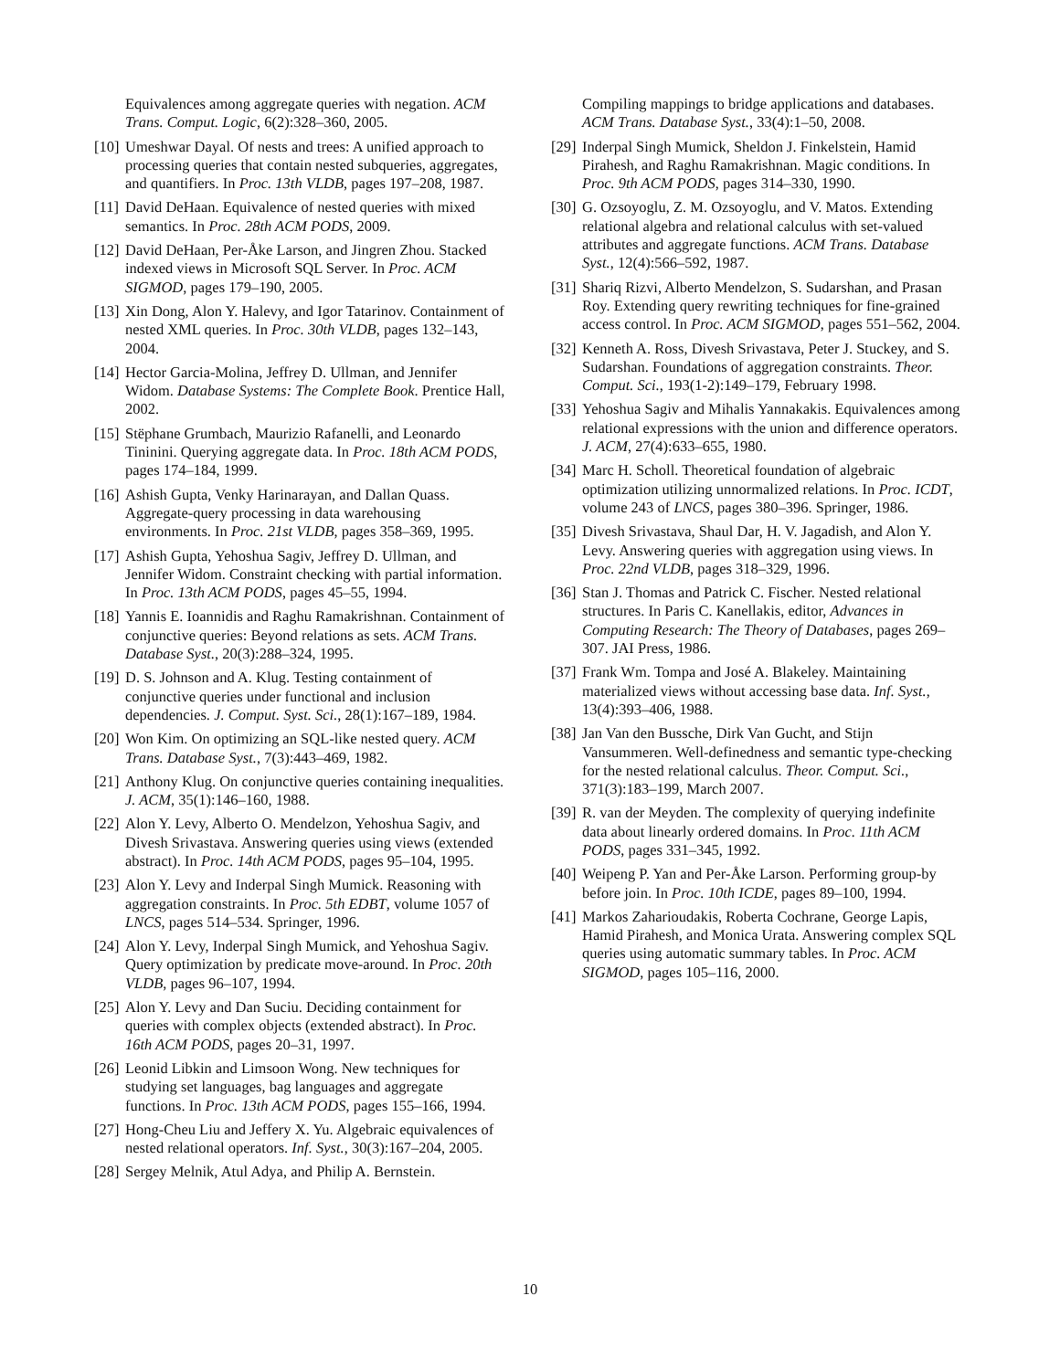Equivalences among aggregate queries with negation. ACM Trans. Comput. Logic, 6(2):328–360, 2005.
[10] Umeshwar Dayal. Of nests and trees: A unified approach to processing queries that contain nested subqueries, aggregates, and quantifiers. In Proc. 13th VLDB, pages 197–208, 1987.
[11] David DeHaan. Equivalence of nested queries with mixed semantics. In Proc. 28th ACM PODS, 2009.
[12] David DeHaan, Per-Åke Larson, and Jingren Zhou. Stacked indexed views in Microsoft SQL Server. In Proc. ACM SIGMOD, pages 179–190, 2005.
[13] Xin Dong, Alon Y. Halevy, and Igor Tatarinov. Containment of nested XML queries. In Proc. 30th VLDB, pages 132–143, 2004.
[14] Hector Garcia-Molina, Jeffrey D. Ullman, and Jennifer Widom. Database Systems: The Complete Book. Prentice Hall, 2002.
[15] Stëphane Grumbach, Maurizio Rafanelli, and Leonardo Tininini. Querying aggregate data. In Proc. 18th ACM PODS, pages 174–184, 1999.
[16] Ashish Gupta, Venky Harinarayan, and Dallan Quass. Aggregate-query processing in data warehousing environments. In Proc. 21st VLDB, pages 358–369, 1995.
[17] Ashish Gupta, Yehoshua Sagiv, Jeffrey D. Ullman, and Jennifer Widom. Constraint checking with partial information. In Proc. 13th ACM PODS, pages 45–55, 1994.
[18] Yannis E. Ioannidis and Raghu Ramakrishnan. Containment of conjunctive queries: Beyond relations as sets. ACM Trans. Database Syst., 20(3):288–324, 1995.
[19] D. S. Johnson and A. Klug. Testing containment of conjunctive queries under functional and inclusion dependencies. J. Comput. Syst. Sci., 28(1):167–189, 1984.
[20] Won Kim. On optimizing an SQL-like nested query. ACM Trans. Database Syst., 7(3):443–469, 1982.
[21] Anthony Klug. On conjunctive queries containing inequalities. J. ACM, 35(1):146–160, 1988.
[22] Alon Y. Levy, Alberto O. Mendelzon, Yehoshua Sagiv, and Divesh Srivastava. Answering queries using views (extended abstract). In Proc. 14th ACM PODS, pages 95–104, 1995.
[23] Alon Y. Levy and Inderpal Singh Mumick. Reasoning with aggregation constraints. In Proc. 5th EDBT, volume 1057 of LNCS, pages 514–534. Springer, 1996.
[24] Alon Y. Levy, Inderpal Singh Mumick, and Yehoshua Sagiv. Query optimization by predicate move-around. In Proc. 20th VLDB, pages 96–107, 1994.
[25] Alon Y. Levy and Dan Suciu. Deciding containment for queries with complex objects (extended abstract). In Proc. 16th ACM PODS, pages 20–31, 1997.
[26] Leonid Libkin and Limsoon Wong. New techniques for studying set languages, bag languages and aggregate functions. In Proc. 13th ACM PODS, pages 155–166, 1994.
[27] Hong-Cheu Liu and Jeffery X. Yu. Algebraic equivalences of nested relational operators. Inf. Syst., 30(3):167–204, 2005.
[28] Sergey Melnik, Atul Adya, and Philip A. Bernstein.
Compiling mappings to bridge applications and databases. ACM Trans. Database Syst., 33(4):1–50, 2008.
[29] Inderpal Singh Mumick, Sheldon J. Finkelstein, Hamid Pirahesh, and Raghu Ramakrishnan. Magic conditions. In Proc. 9th ACM PODS, pages 314–330, 1990.
[30] G. Ozsoyoglu, Z. M. Ozsoyoglu, and V. Matos. Extending relational algebra and relational calculus with set-valued attributes and aggregate functions. ACM Trans. Database Syst., 12(4):566–592, 1987.
[31] Shariq Rizvi, Alberto Mendelzon, S. Sudarshan, and Prasan Roy. Extending query rewriting techniques for fine-grained access control. In Proc. ACM SIGMOD, pages 551–562, 2004.
[32] Kenneth A. Ross, Divesh Srivastava, Peter J. Stuckey, and S. Sudarshan. Foundations of aggregation constraints. Theor. Comput. Sci., 193(1-2):149–179, February 1998.
[33] Yehoshua Sagiv and Mihalis Yannakakis. Equivalences among relational expressions with the union and difference operators. J. ACM, 27(4):633–655, 1980.
[34] Marc H. Scholl. Theoretical foundation of algebraic optimization utilizing unnormalized relations. In Proc. ICDT, volume 243 of LNCS, pages 380–396. Springer, 1986.
[35] Divesh Srivastava, Shaul Dar, H. V. Jagadish, and Alon Y. Levy. Answering queries with aggregation using views. In Proc. 22nd VLDB, pages 318–329, 1996.
[36] Stan J. Thomas and Patrick C. Fischer. Nested relational structures. In Paris C. Kanellakis, editor, Advances in Computing Research: The Theory of Databases, pages 269–307. JAI Press, 1986.
[37] Frank Wm. Tompa and José A. Blakeley. Maintaining materialized views without accessing base data. Inf. Syst., 13(4):393–406, 1988.
[38] Jan Van den Bussche, Dirk Van Gucht, and Stijn Vansummeren. Well-definedness and semantic type-checking for the nested relational calculus. Theor. Comput. Sci., 371(3):183–199, March 2007.
[39] R. van der Meyden. The complexity of querying indefinite data about linearly ordered domains. In Proc. 11th ACM PODS, pages 331–345, 1992.
[40] Weipeng P. Yan and Per-Åke Larson. Performing group-by before join. In Proc. 10th ICDE, pages 89–100, 1994.
[41] Markos Zaharioudakis, Roberta Cochrane, George Lapis, Hamid Pirahesh, and Monica Urata. Answering complex SQL queries using automatic summary tables. In Proc. ACM SIGMOD, pages 105–116, 2000.
10